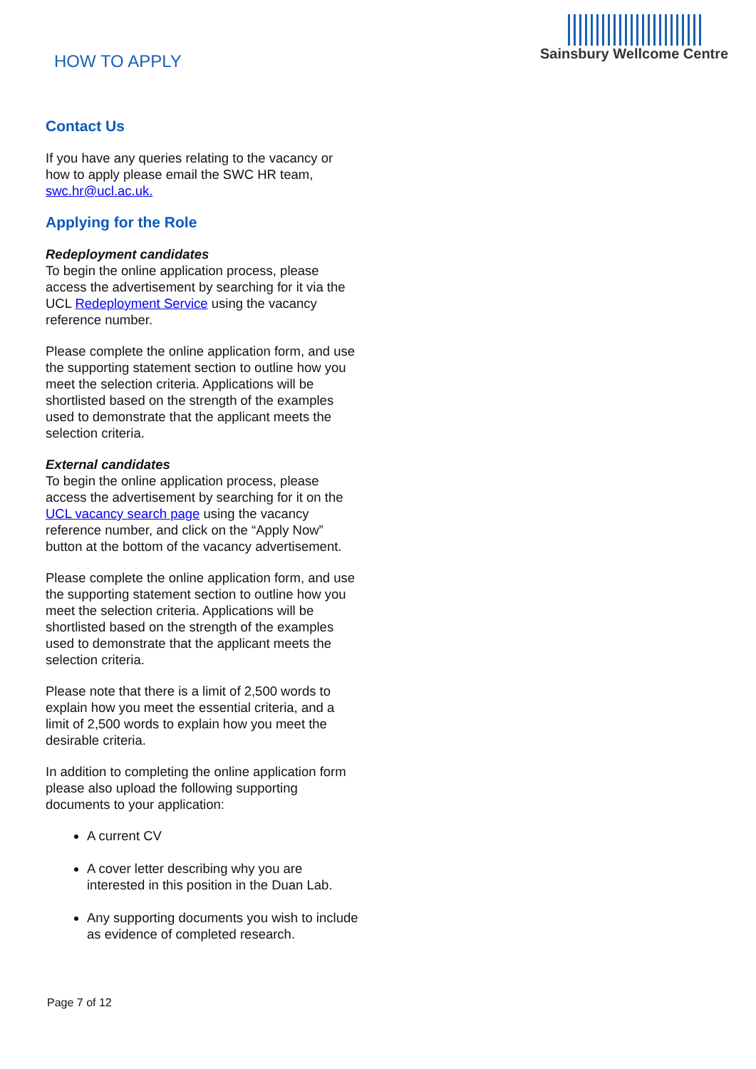HOW TO APPLY
Sainsbury Wellcome Centre
Contact Us
If you have any queries relating to the vacancy or how to apply please email the SWC HR team, swc.hr@ucl.ac.uk.
Applying for the Role
Redeployment candidates
To begin the online application process, please access the advertisement by searching for it via the UCL Redeployment Service using the vacancy reference number.
Please complete the online application form, and use the supporting statement section to outline how you meet the selection criteria. Applications will be shortlisted based on the strength of the examples used to demonstrate that the applicant meets the selection criteria.
External candidates
To begin the online application process, please access the advertisement by searching for it on the UCL vacancy search page using the vacancy reference number, and click on the “Apply Now” button at the bottom of the vacancy advertisement.
Please complete the online application form, and use the supporting statement section to outline how you meet the selection criteria. Applications will be shortlisted based on the strength of the examples used to demonstrate that the applicant meets the selection criteria.
Please note that there is a limit of 2,500 words to explain how you meet the essential criteria, and a limit of 2,500 words to explain how you meet the desirable criteria.
In addition to completing the online application form please also upload the following supporting documents to your application:
A current CV
A cover letter describing why you are interested in this position in the Duan Lab.
Any supporting documents you wish to include as evidence of completed research.
Page 7 of 12